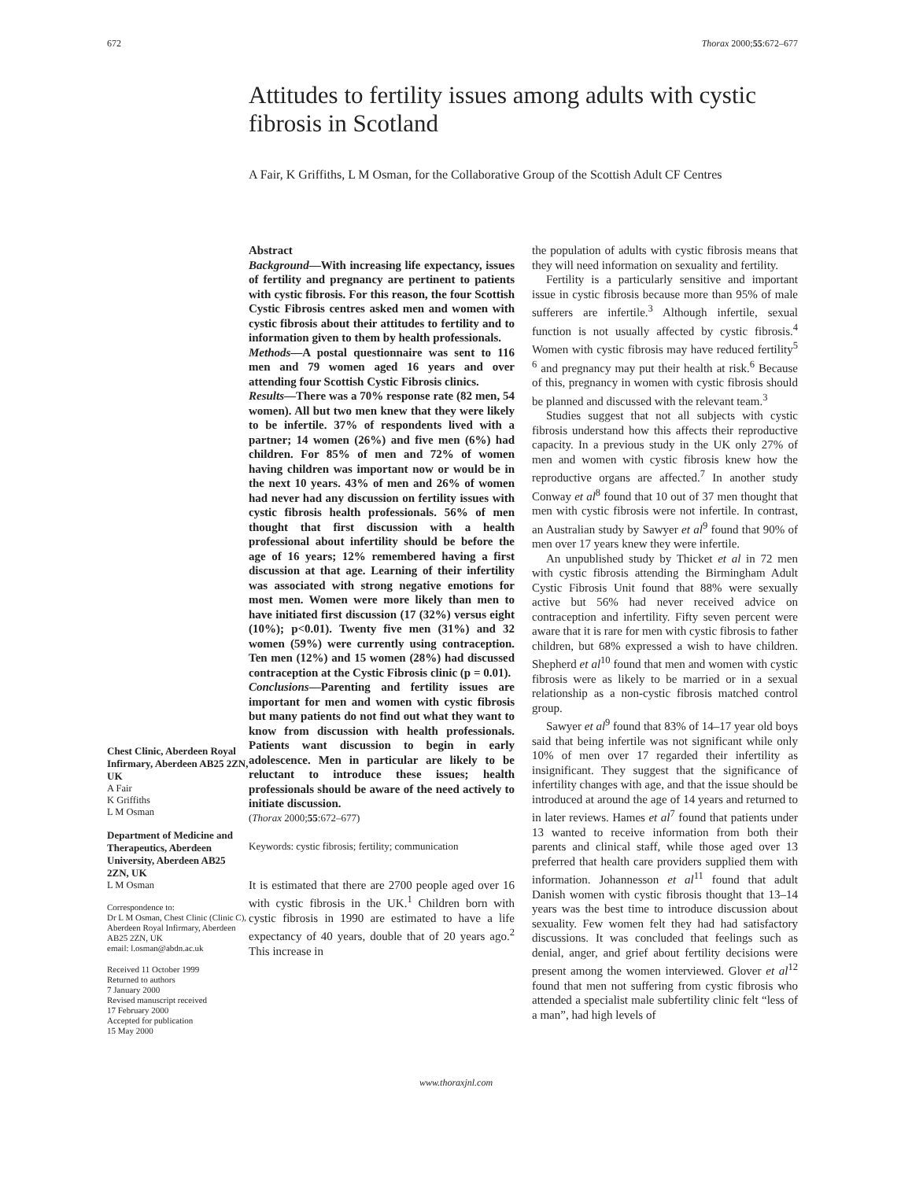672 Thorax 2000;55:672–677
Attitudes to fertility issues among adults with cystic fibrosis in Scotland
A Fair, K Griffiths, L M Osman, for the Collaborative Group of the Scottish Adult CF Centres
Chest Clinic, Aberdeen Royal Infirmary, Aberdeen AB25 2ZN, UK
A Fair
K Griffiths
L M Osman
Department of Medicine and Therapeutics, Aberdeen University, Aberdeen AB25 2ZN, UK
L M Osman
Correspondence to:
Dr L M Osman, Chest Clinic (Clinic C), Aberdeen Royal Infirmary, Aberdeen AB25 2ZN, UK
email: l.osman@abdn.ac.uk
Received 11 October 1999
Returned to authors
7 January 2000
Revised manuscript received
17 February 2000
Accepted for publication
15 May 2000
Abstract
Background—With increasing life expectancy, issues of fertility and pregnancy are pertinent to patients with cystic fibrosis. For this reason, the four Scottish Cystic Fibrosis centres asked men and women with cystic fibrosis about their attitudes to fertility and to information given to them by health professionals.
Methods—A postal questionnaire was sent to 116 men and 79 women aged 16 years and over attending four Scottish Cystic Fibrosis clinics.
Results—There was a 70% response rate (82 men, 54 women). All but two men knew that they were likely to be infertile. 37% of respondents lived with a partner; 14 women (26%) and five men (6%) had children. For 85% of men and 72% of women having children was important now or would be in the next 10 years. 43% of men and 26% of women had never had any discussion on fertility issues with cystic fibrosis health professionals. 56% of men thought that first discussion with a health professional about infertility should be before the age of 16 years; 12% remembered having a first discussion at that age. Learning of their infertility was associated with strong negative emotions for most men. Women were more likely than men to have initiated first discussion (17 (32%) versus eight (10%); p<0.01). Twenty five men (31%) and 32 women (59%) were currently using contraception. Ten men (12%) and 15 women (28%) had discussed contraception at the Cystic Fibrosis clinic (p = 0.01).
Conclusions—Parenting and fertility issues are important for men and women with cystic fibrosis but many patients do not find out what they want to know from discussion with health professionals. Patients want discussion to begin in early adolescence. Men in particular are likely to be reluctant to introduce these issues; health professionals should be aware of the need actively to initiate discussion.
(Thorax 2000;55:672–677)
Keywords: cystic fibrosis; fertility; communication
It is estimated that there are 2700 people aged over 16 with cystic fibrosis in the UK.<sup>1</sup> Children born with cystic fibrosis in 1990 are estimated to have a life expectancy of 40 years, double that of 20 years ago.<sup>2</sup> This increase in
the population of adults with cystic fibrosis means that they will need information on sexuality and fertility.
Fertility is a particularly sensitive and important issue in cystic fibrosis because more than 95% of male sufferers are infertile.<sup>3</sup> Although infertile, sexual function is not usually affected by cystic fibrosis.<sup>4</sup> Women with cystic fibrosis may have reduced fertility<sup>5 6</sup> and pregnancy may put their health at risk.<sup>6</sup> Because of this, pregnancy in women with cystic fibrosis should be planned and discussed with the relevant team.<sup>3</sup>
Studies suggest that not all subjects with cystic fibrosis understand how this affects their reproductive capacity. In a previous study in the UK only 27% of men and women with cystic fibrosis knew how the reproductive organs are affected.<sup>7</sup> In another study Conway et al<sup>8</sup> found that 10 out of 37 men thought that men with cystic fibrosis were not infertile. In contrast, an Australian study by Sawyer et al<sup>9</sup> found that 90% of men over 17 years knew they were infertile.
An unpublished study by Thicket et al in 72 men with cystic fibrosis attending the Birmingham Adult Cystic Fibrosis Unit found that 88% were sexually active but 56% had never received advice on contraception and infertility. Fifty seven percent were aware that it is rare for men with cystic fibrosis to father children, but 68% expressed a wish to have children. Shepherd et al<sup>10</sup> found that men and women with cystic fibrosis were as likely to be married or in a sexual relationship as a non-cystic fibrosis matched control group.
Sawyer et al<sup>9</sup> found that 83% of 14–17 year old boys said that being infertile was not significant while only 10% of men over 17 regarded their infertility as insignificant. They suggest that the significance of infertility changes with age, and that the issue should be introduced at around the age of 14 years and returned to in later reviews. Hames et al<sup>7</sup> found that patients under 13 wanted to receive information from both their parents and clinical staff, while those aged over 13 preferred that health care providers supplied them with information. Johannesson et al<sup>11</sup> found that adult Danish women with cystic fibrosis thought that 13–14 years was the best time to introduce discussion about sexuality. Few women felt they had had satisfactory discussions. It was concluded that feelings such as denial, anger, and grief about fertility decisions were present among the women interviewed. Glover et al<sup>12</sup> found that men not suffering from cystic fibrosis who attended a specialist male subfertility clinic felt “less of a man”, had high levels of
www.thoraxjnl.com